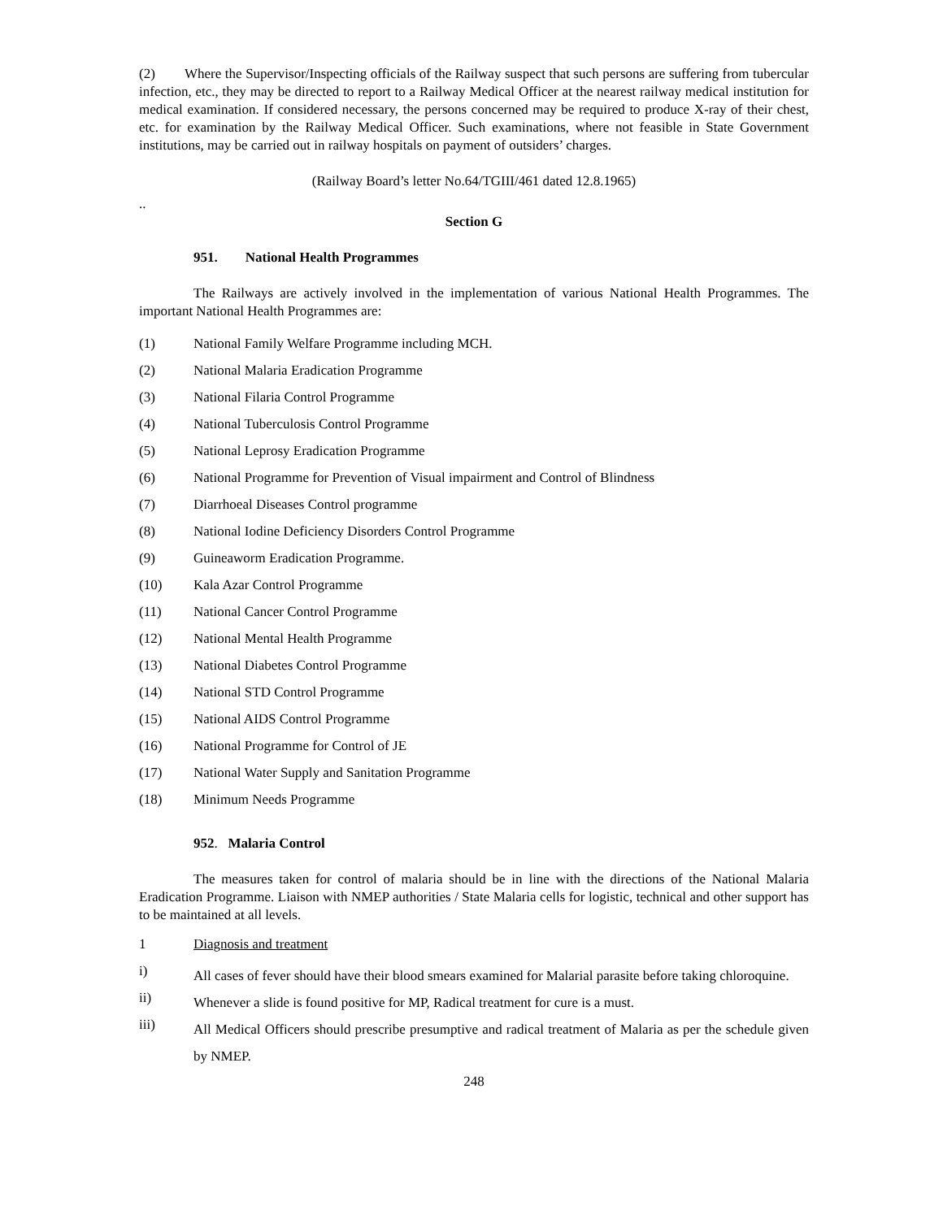(2) Where the Supervisor/Inspecting officials of the Railway suspect that such persons are suffering from tubercular infection, etc., they may be directed to report to a Railway Medical Officer at the nearest railway medical institution for medical examination. If considered necessary, the persons concerned may be required to produce X-ray of their chest, etc. for examination by the Railway Medical Officer. Such examinations, where not feasible in State Government institutions, may be carried out in railway hospitals on payment of outsiders’ charges.
(Railway Board’s letter No.64/TGIII/461 dated 12.8.1965)
..
Section G
951. National Health Programmes
The Railways are actively involved in the implementation of various National Health Programmes. The important National Health Programmes are:
(1) National Family Welfare Programme including MCH.
(2) National Malaria Eradication Programme
(3) National Filaria Control Programme
(4) National Tuberculosis Control Programme
(5) National Leprosy Eradication Programme
(6) National Programme for Prevention of Visual impairment and Control of Blindness
(7) Diarrhoeal Diseases Control programme
(8) National Iodine Deficiency Disorders Control Programme
(9) Guineaworm Eradication Programme.
(10) Kala Azar Control Programme
(11) National Cancer Control Programme
(12) National Mental Health Programme
(13) National Diabetes Control Programme
(14) National STD Control Programme
(15) National AIDS Control Programme
(16) National Programme for Control of JE
(17) National Water Supply and Sanitation Programme
(18) Minimum Needs Programme
952. Malaria Control
The measures taken for control of malaria should be in line with the directions of the National Malaria Eradication Programme. Liaison with NMEP authorities / State Malaria cells for logistic, technical and other support has to be maintained at all levels.
1 Diagnosis and treatment
i) All cases of fever should have their blood smears examined for Malarial parasite before taking chloroquine.
ii) Whenever a slide is found positive for MP, Radical treatment for cure is a must.
iii) All Medical Officers should prescribe presumptive and radical treatment of Malaria as per the schedule given by NMEP.
248